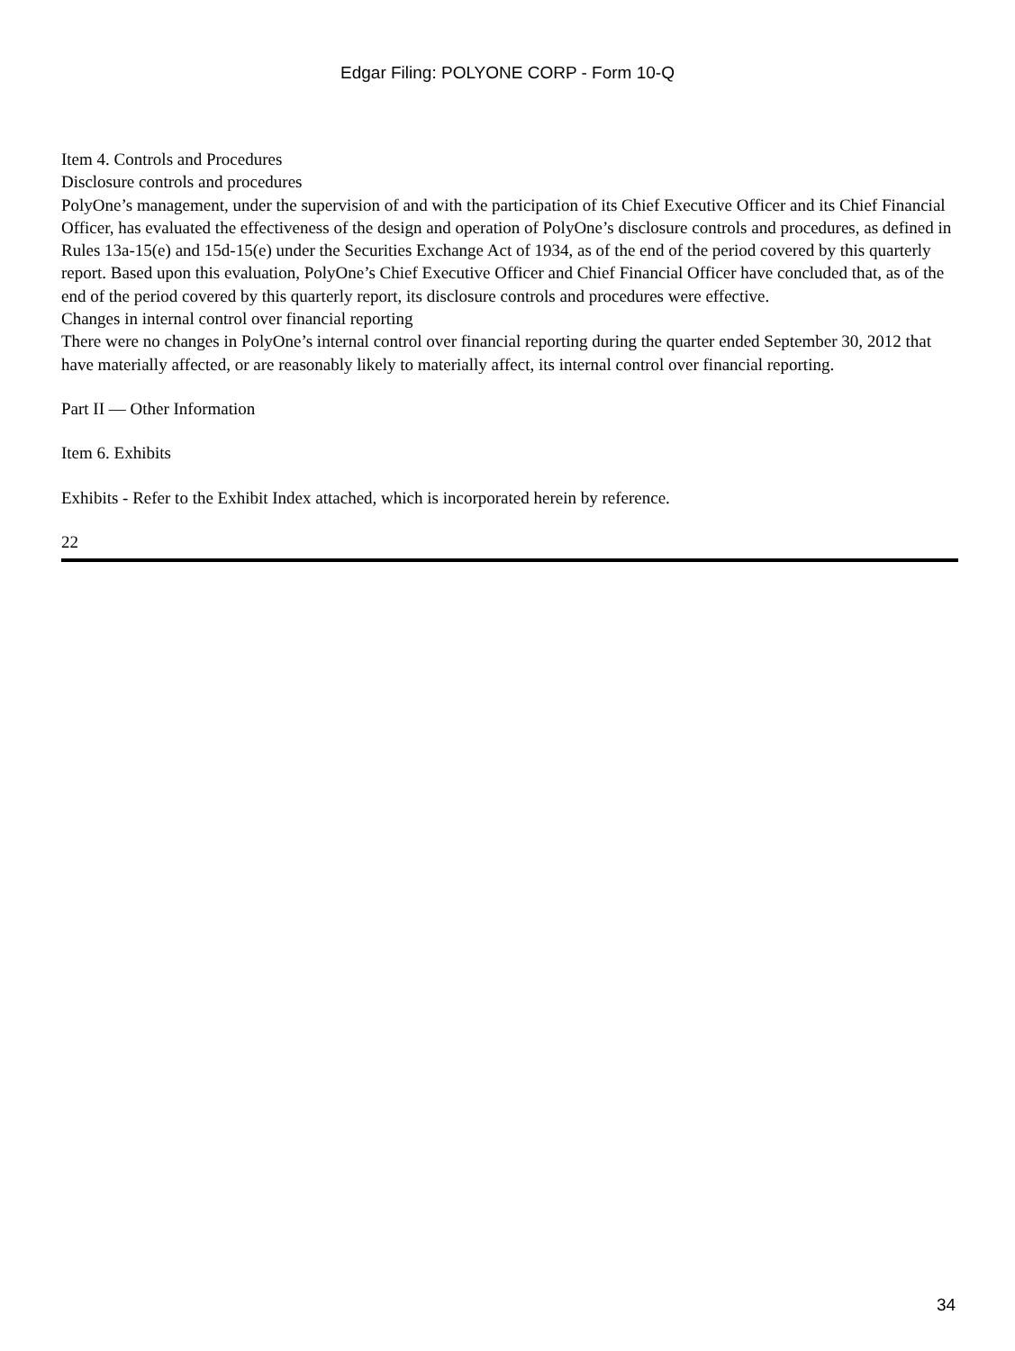Edgar Filing: POLYONE CORP - Form 10-Q
Item 4. Controls and Procedures
Disclosure controls and procedures
PolyOne’s management, under the supervision of and with the participation of its Chief Executive Officer and its Chief Financial Officer, has evaluated the effectiveness of the design and operation of PolyOne’s disclosure controls and procedures, as defined in Rules 13a-15(e) and 15d-15(e) under the Securities Exchange Act of 1934, as of the end of the period covered by this quarterly report. Based upon this evaluation, PolyOne’s Chief Executive Officer and Chief Financial Officer have concluded that, as of the end of the period covered by this quarterly report, its disclosure controls and procedures were effective.
Changes in internal control over financial reporting
There were no changes in PolyOne’s internal control over financial reporting during the quarter ended September 30, 2012 that have materially affected, or are reasonably likely to materially affect, its internal control over financial reporting.
Part II — Other Information
Item 6. Exhibits
Exhibits - Refer to the Exhibit Index attached, which is incorporated herein by reference.
22
34